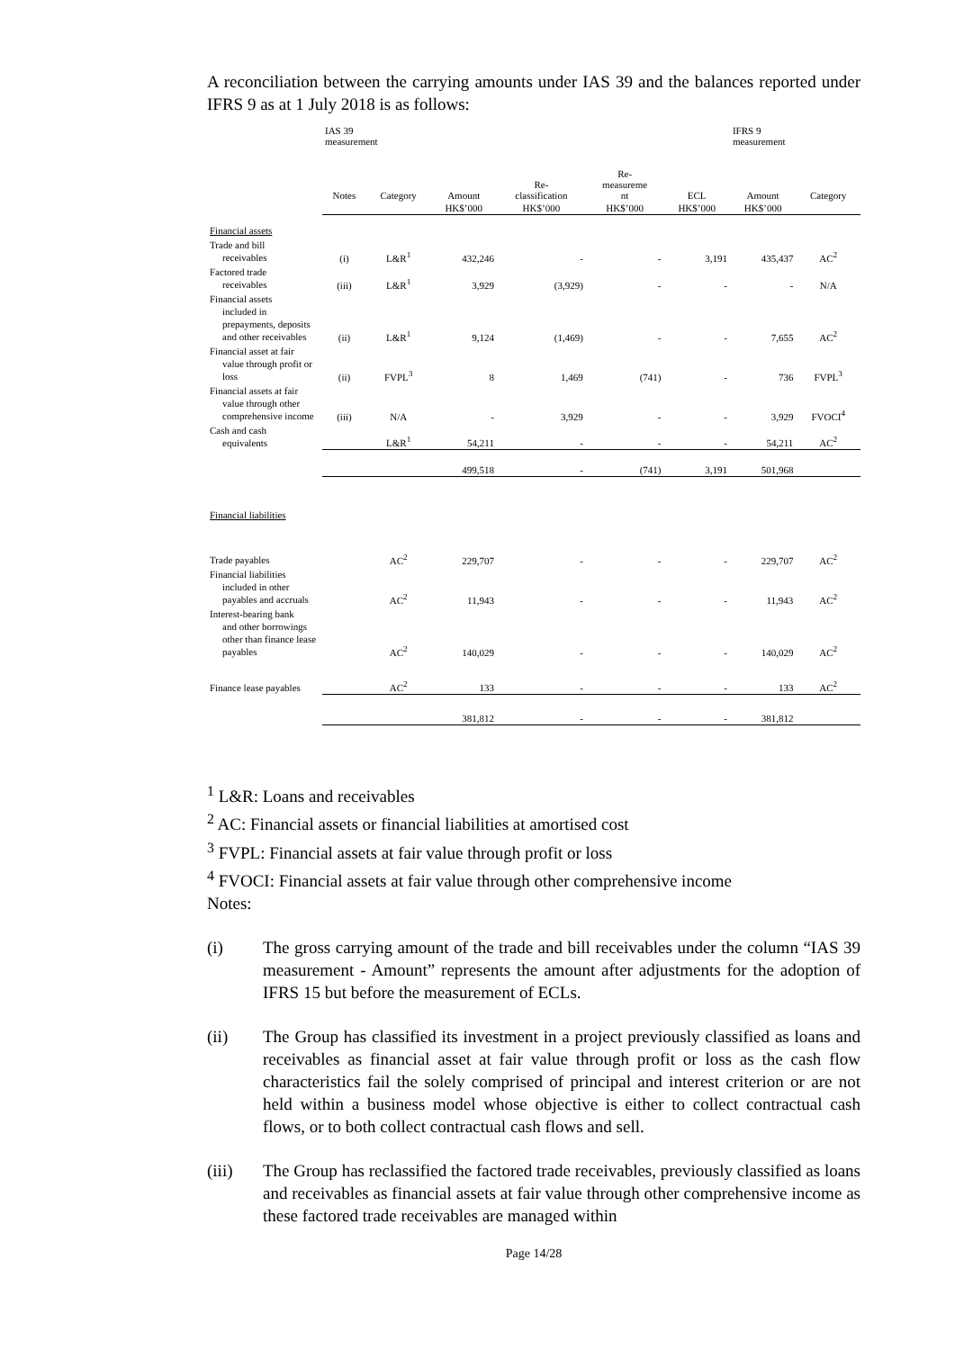A reconciliation between the carrying amounts under IAS 39 and the balances reported under IFRS 9 as at 1 July 2018 is as follows:
| | IAS 39 measurement | | | | | | IFRS 9 measurement | |
| --- | --- | --- | --- | --- | --- | --- | --- | --- |
| | Notes | Category | Amount | Re- classification | Re- measureme nt | ECL | Amount | Category |
| | | | HK$’000 | HK$’000 | HK$’000 | HK$’000 | HK$’000 | |
| Financial assets | | | | | | | | |
| Trade and bill receivables | (i) | L&R<sup>1</sup> | 432,246 | - | - | 3,191 | 435,437 | AC<sup>2</sup> |
| Factored trade receivables | (iii) | L&R<sup>1</sup> | 3,929 | (3,929) | - | - | - | N/A |
| Financial assets included in prepayments, deposits and other receivables | (ii) | L&R<sup>1</sup> | 9,124 | (1,469) | - | - | 7,655 | AC<sup>2</sup> |
| Financial asset at fair value through profit or loss | (ii) | FVPL<sup>3</sup> | 8 | 1,469 | (741) | - | 736 | FVPL<sup>3</sup> |
| Financial assets at fair value through other comprehensive income | (iii) | N/A | - | 3,929 | - | - | 3,929 | FVOCI<sup>4</sup> |
| Cash and cash equivalents | | L&R<sup>1</sup> | 54,211 | - | - | - | 54,211 | AC<sup>2</sup> |
| | | | 499,518 | - | (741) | 3,191 | 501,968 | |
| Financial liabilities | | | | | | | | |
| Trade payables | | AC<sup>2</sup> | 229,707 | - | - | - | 229,707 | AC<sup>2</sup> |
| Financial liabilities included in other payables and accruals | | AC<sup>2</sup> | 11,943 | - | - | - | 11,943 | AC<sup>2</sup> |
| Interest-bearing bank and other borrowings other than finance lease payables | | AC<sup>2</sup> | 140,029 | - | - | - | 140,029 | AC<sup>2</sup> |
| Finance lease payables | | AC<sup>2</sup> | 133 | - | - | - | 133 | AC<sup>2</sup> |
| | | | 381,812 | - | - | - | 381,812 | |
<sup>1</sup> L&R: Loans and receivables
<sup>2</sup> AC: Financial assets or financial liabilities at amortised cost
<sup>3</sup> FVPL: Financial assets at fair value through profit or loss
<sup>4</sup> FVOCI: Financial assets at fair value through other comprehensive income
Notes:
(i) The gross carrying amount of the trade and bill receivables under the column “IAS 39 measurement - Amount” represents the amount after adjustments for the adoption of IFRS 15 but before the measurement of ECLs.
(ii) The Group has classified its investment in a project previously classified as loans and receivables as financial asset at fair value through profit or loss as the cash flow characteristics fail the solely comprised of principal and interest criterion or are not held within a business model whose objective is either to collect contractual cash flows, or to both collect contractual cash flows and sell.
(iii) The Group has reclassified the factored trade receivables, previously classified as loans and receivables as financial assets at fair value through other comprehensive income as these factored trade receivables are managed within
Page 14/28